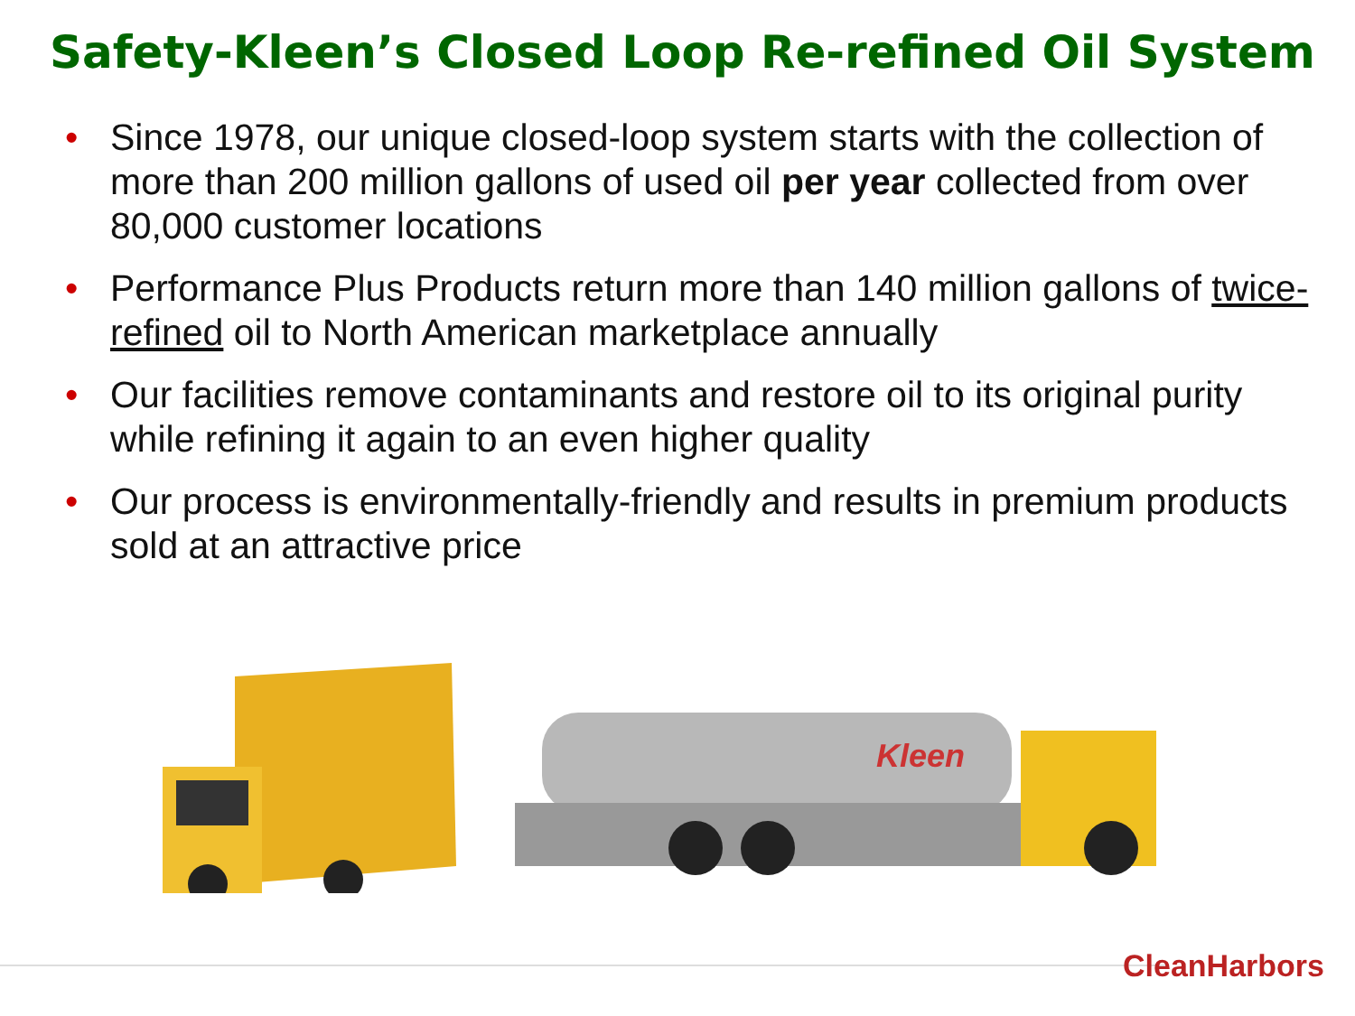Safety-Kleen’s Closed Loop Re-refined Oil System
• Since 1978, our unique closed-loop system starts with the collection of more than 200 million gallons of used oil per year collected from over 80,000 customer locations
• Performance Plus Products return more than 140 million gallons of twice-refined oil to North American marketplace annually
• Our facilities remove contaminants and restore oil to its original purity while refining it again to an even higher quality
• Our process is environmentally-friendly and results in premium products sold at an attractive price
Kleen
CleanHarbors